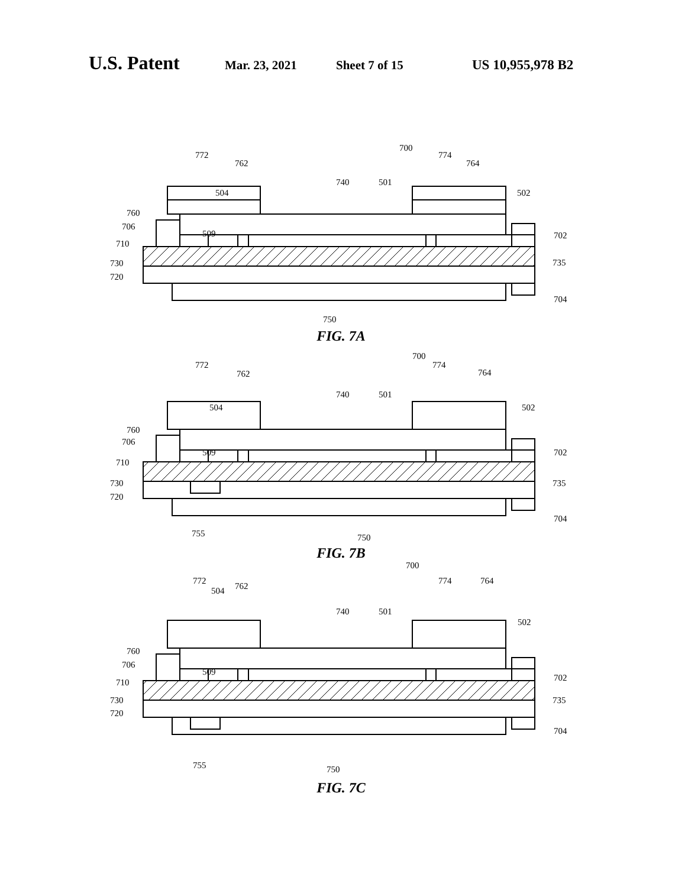U.S. Patent Mar. 23, 2021 Sheet 7 of 15 US 10,955,978 B2
700
772
762
740
501
774
764
504
502
760
706
509
710
702
730
735
720
704
750
FIG. 7A
700
772
762
740
501
774
764
504
502
760
706
509
710
702
730
735
720
704
755
750
FIG. 7B
700
772
504
762
740
501
774
764
502
760
706
509
710
702
730
735
720
704
755
750
FIG. 7C